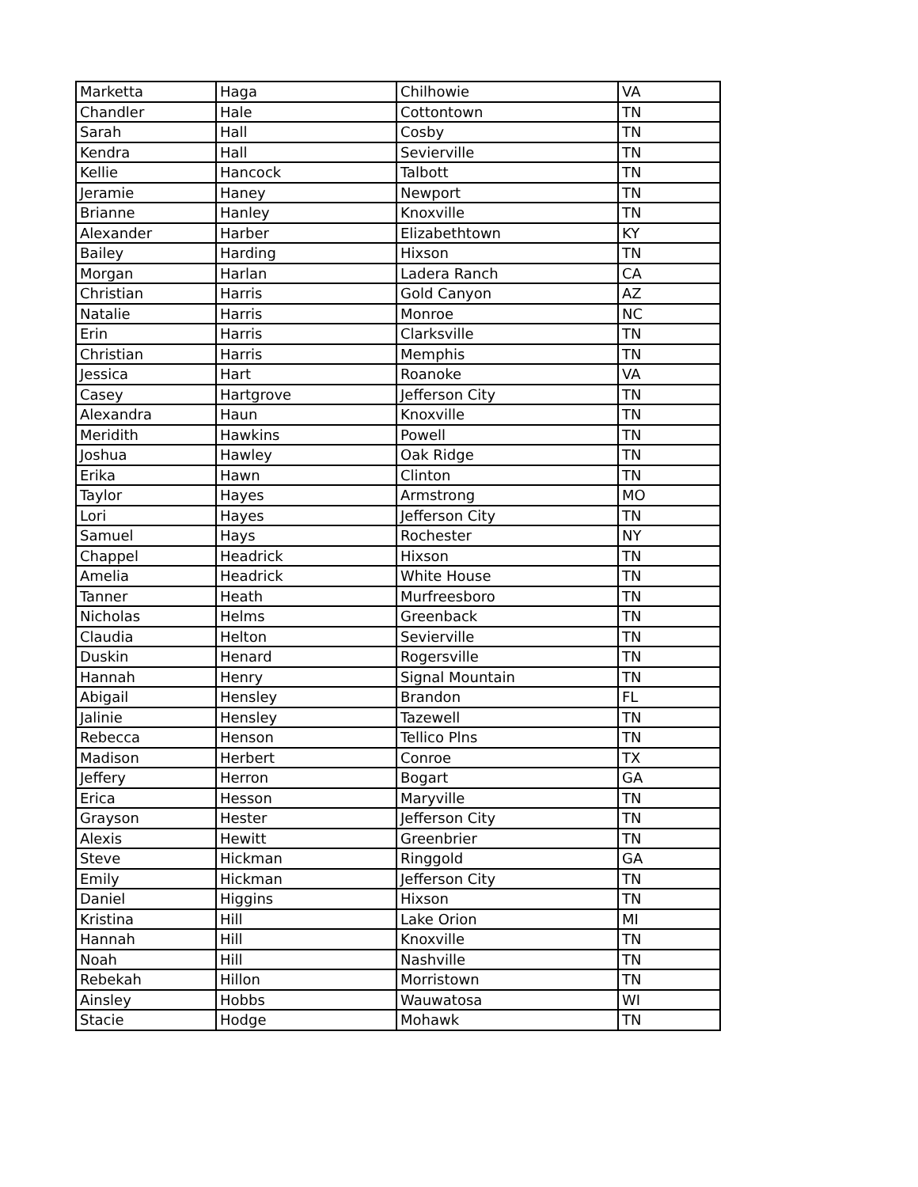| Marketta | Haga | Chilhowie | VA |
| Chandler | Hale | Cottontown | TN |
| Sarah | Hall | Cosby | TN |
| Kendra | Hall | Sevierville | TN |
| Kellie | Hancock | Talbott | TN |
| Jeramie | Haney | Newport | TN |
| Brianne | Hanley | Knoxville | TN |
| Alexander | Harber | Elizabethtown | KY |
| Bailey | Harding | Hixson | TN |
| Morgan | Harlan | Ladera Ranch | CA |
| Christian | Harris | Gold Canyon | AZ |
| Natalie | Harris | Monroe | NC |
| Erin | Harris | Clarksville | TN |
| Christian | Harris | Memphis | TN |
| Jessica | Hart | Roanoke | VA |
| Casey | Hartgrove | Jefferson City | TN |
| Alexandra | Haun | Knoxville | TN |
| Meridith | Hawkins | Powell | TN |
| Joshua | Hawley | Oak Ridge | TN |
| Erika | Hawn | Clinton | TN |
| Taylor | Hayes | Armstrong | MO |
| Lori | Hayes | Jefferson City | TN |
| Samuel | Hays | Rochester | NY |
| Chappel | Headrick | Hixson | TN |
| Amelia | Headrick | White House | TN |
| Tanner | Heath | Murfreesboro | TN |
| Nicholas | Helms | Greenback | TN |
| Claudia | Helton | Sevierville | TN |
| Duskin | Henard | Rogersville | TN |
| Hannah | Henry | Signal Mountain | TN |
| Abigail | Hensley | Brandon | FL |
| Jalinie | Hensley | Tazewell | TN |
| Rebecca | Henson | Tellico Plns | TN |
| Madison | Herbert | Conroe | TX |
| Jeffery | Herron | Bogart | GA |
| Erica | Hesson | Maryville | TN |
| Grayson | Hester | Jefferson City | TN |
| Alexis | Hewitt | Greenbrier | TN |
| Steve | Hickman | Ringgold | GA |
| Emily | Hickman | Jefferson City | TN |
| Daniel | Higgins | Hixson | TN |
| Kristina | Hill | Lake Orion | MI |
| Hannah | Hill | Knoxville | TN |
| Noah | Hill | Nashville | TN |
| Rebekah | Hillon | Morristown | TN |
| Ainsley | Hobbs | Wauwatosa | WI |
| Stacie | Hodge | Mohawk | TN |